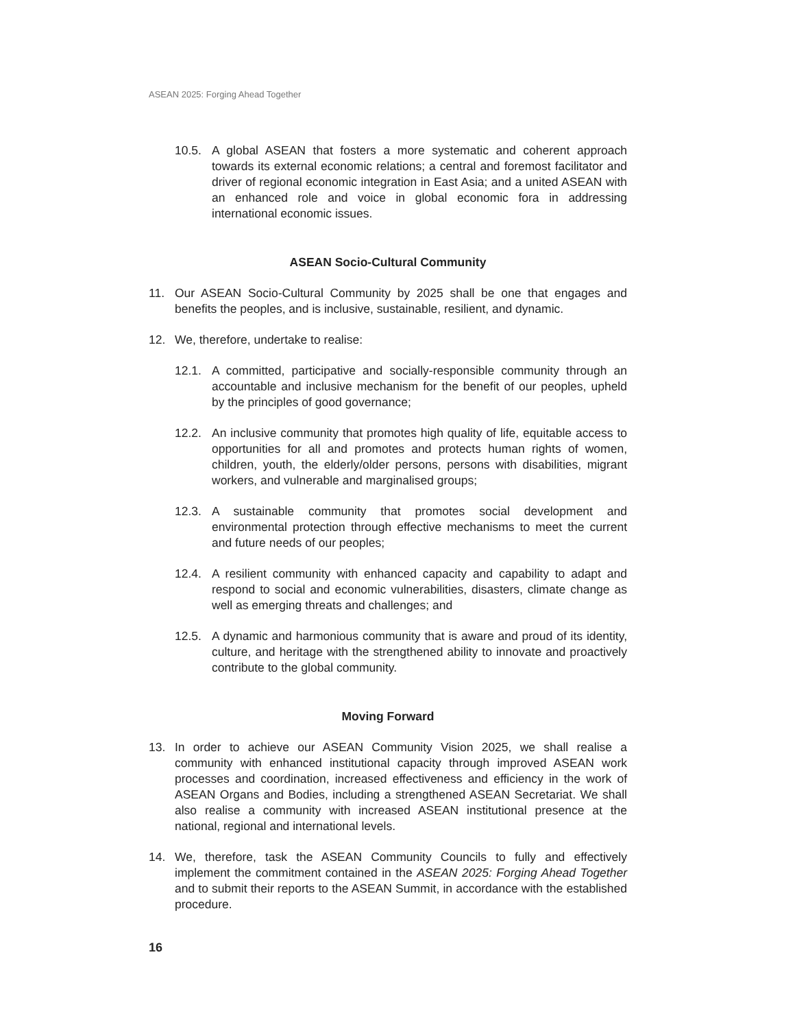ASEAN 2025: Forging Ahead Together
10.5. A global ASEAN that fosters a more systematic and coherent approach towards its external economic relations; a central and foremost facilitator and driver of regional economic integration in East Asia; and a united ASEAN with an enhanced role and voice in global economic fora in addressing international economic issues.
ASEAN Socio-Cultural Community
11. Our ASEAN Socio-Cultural Community by 2025 shall be one that engages and benefits the peoples, and is inclusive, sustainable, resilient, and dynamic.
12. We, therefore, undertake to realise:
12.1. A committed, participative and socially-responsible community through an accountable and inclusive mechanism for the benefit of our peoples, upheld by the principles of good governance;
12.2. An inclusive community that promotes high quality of life, equitable access to opportunities for all and promotes and protects human rights of women, children, youth, the elderly/older persons, persons with disabilities, migrant workers, and vulnerable and marginalised groups;
12.3. A sustainable community that promotes social development and environmental protection through effective mechanisms to meet the current and future needs of our peoples;
12.4. A resilient community with enhanced capacity and capability to adapt and respond to social and economic vulnerabilities, disasters, climate change as well as emerging threats and challenges; and
12.5. A dynamic and harmonious community that is aware and proud of its identity, culture, and heritage with the strengthened ability to innovate and proactively contribute to the global community.
Moving Forward
13. In order to achieve our ASEAN Community Vision 2025, we shall realise a community with enhanced institutional capacity through improved ASEAN work processes and coordination, increased effectiveness and efficiency in the work of ASEAN Organs and Bodies, including a strengthened ASEAN Secretariat. We shall also realise a community with increased ASEAN institutional presence at the national, regional and international levels.
14. We, therefore, task the ASEAN Community Councils to fully and effectively implement the commitment contained in the ASEAN 2025: Forging Ahead Together and to submit their reports to the ASEAN Summit, in accordance with the established procedure.
16